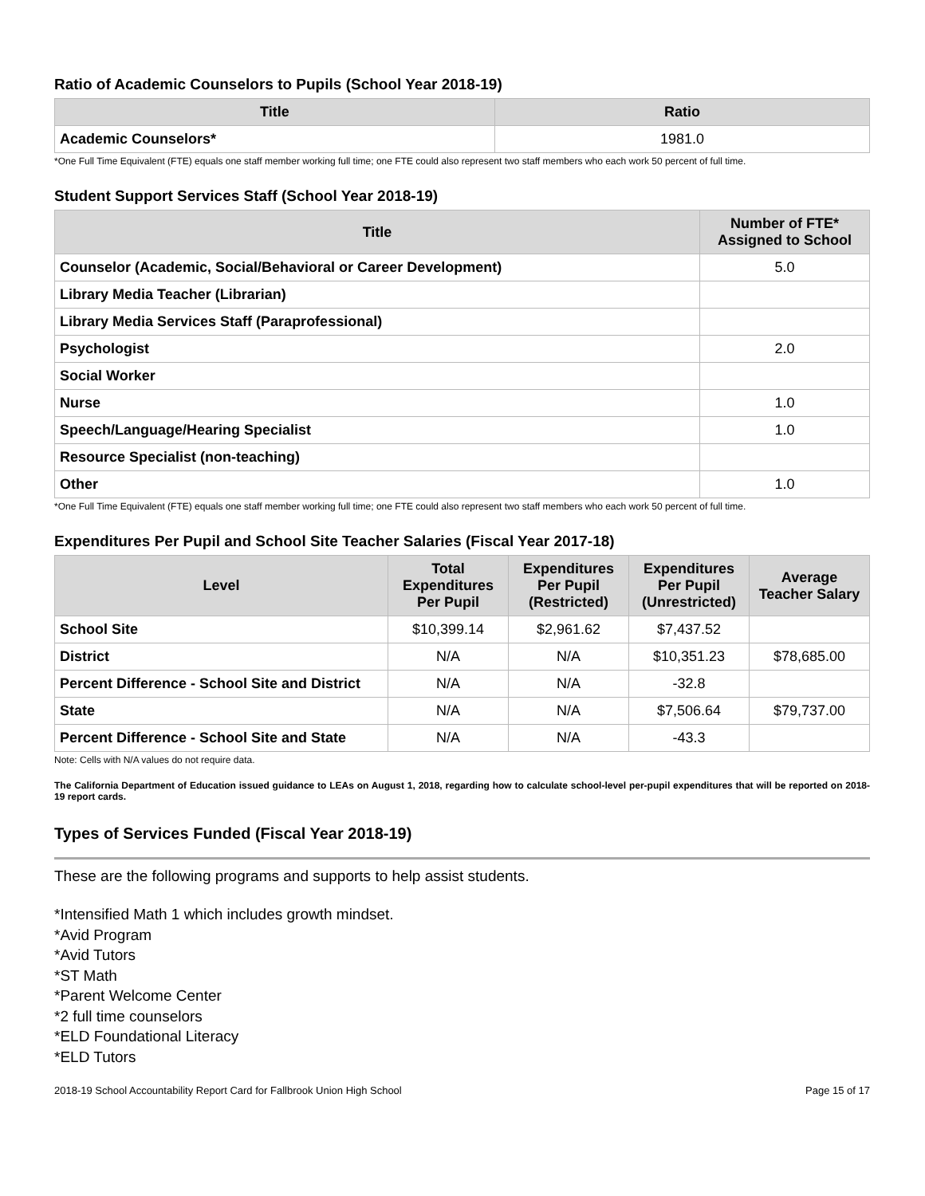Ratio of Academic Counselors to Pupils (School Year 2018-19)
| Title | Ratio |
| --- | --- |
| Academic Counselors* | 1981.0 |
*One Full Time Equivalent (FTE) equals one staff member working full time; one FTE could also represent two staff members who each work 50 percent of full time.
Student Support Services Staff (School Year 2018-19)
| Title | Number of FTE* Assigned to School |
| --- | --- |
| Counselor (Academic, Social/Behavioral or Career Development) | 5.0 |
| Library Media Teacher (Librarian) | |
| Library Media Services Staff (Paraprofessional) | |
| Psychologist | 2.0 |
| Social Worker | |
| Nurse | 1.0 |
| Speech/Language/Hearing Specialist | 1.0 |
| Resource Specialist (non-teaching) | |
| Other | 1.0 |
*One Full Time Equivalent (FTE) equals one staff member working full time; one FTE could also represent two staff members who each work 50 percent of full time.
Expenditures Per Pupil and School Site Teacher Salaries (Fiscal Year 2017-18)
| Level | Total Expenditures Per Pupil | Expenditures Per Pupil (Restricted) | Expenditures Per Pupil (Unrestricted) | Average Teacher Salary |
| --- | --- | --- | --- | --- |
| School Site | $10,399.14 | $2,961.62 | $7,437.52 | |
| District | N/A | N/A | $10,351.23 | $78,685.00 |
| Percent Difference - School Site and District | N/A | N/A | -32.8 | |
| State | N/A | N/A | $7,506.64 | $79,737.00 |
| Percent Difference - School Site and State | N/A | N/A | -43.3 | |
Note: Cells with N/A values do not require data.
The California Department of Education issued guidance to LEAs on August 1, 2018, regarding how to calculate school-level per-pupil expenditures that will be reported on 2018-19 report cards.
Types of Services Funded (Fiscal Year 2018-19)
These are the following programs and supports to help assist students.
*Intensified Math 1 which includes growth mindset.
*Avid Program
*Avid Tutors
*ST Math
*Parent Welcome Center
*2 full time counselors
*ELD Foundational Literacy
*ELD Tutors
2018-19 School Accountability Report Card for Fallbrook Union High School Page 15 of 17